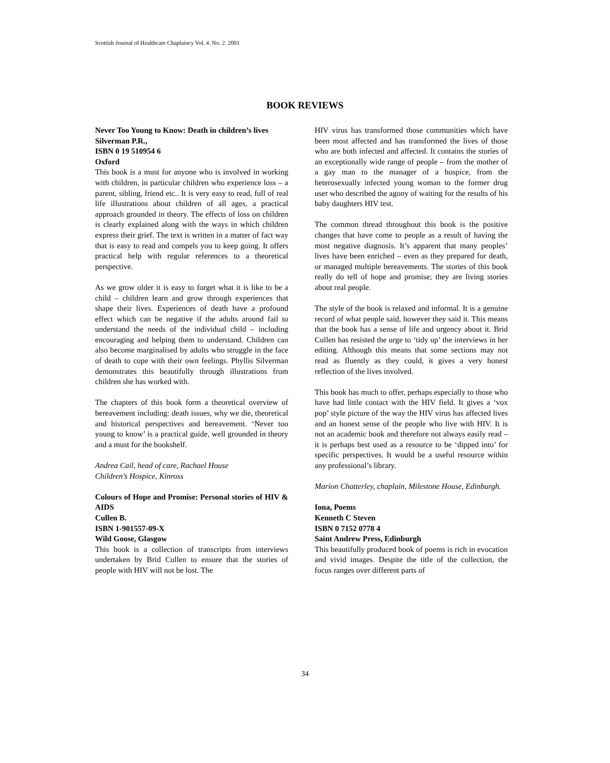Scottish Journal of Healthcare Chaplaincy Vol. 4. No. 2. 2001
BOOK REVIEWS
Never Too Young to Know: Death in children’s lives
Silverman P.R.,
ISBN 0 19 510954 6
Oxford
This book is a must for anyone who is involved in working with children, in particular children who experience loss – a parent, sibling, friend etc.. It is very easy to read, full of real life illustrations about children of all ages, a practical approach grounded in theory. The effects of loss on children is clearly explained along with the ways in which children express their grief. The text is written in a matter of fact way that is easy to read and compels you to keep going. It offers practical help with regular references to a theoretical perspective.
As we grow older it is easy to forget what it is like to be a child – children learn and grow through experiences that shape their lives. Experiences of death have a profound effect which can be negative if the adults around fail to understand the needs of the individual child – including encouraging and helping them to understand. Children can also become marginalised by adults who struggle in the face of death to cope with their own feelings. Phyllis Silverman demonstrates this beautifully through illustrations from children she has worked with.
The chapters of this book form a theoretical overview of bereavement including: death issues, why we die, theoretical and historical perspectives and bereavement. ‘Never too young to know’ is a practical guide, well grounded in theory and a must for the bookshelf.
Andrea Cail, head of care, Rachael House
Children’s Hospice, Kinross
Colours of Hope and Promise: Personal stories of HIV & AIDS
Cullen B.
ISBN 1-901557-09-X
Wild Goose, Glasgow
This book is a collection of transcripts from interviews undertaken by Brid Cullen to ensure that the stories of people with HIV will not be lost. The
HIV virus has transformed those communities which have been most affected and has transformed the lives of those who are both infected and affected. It contains the stories of an exceptionally wide range of people – from the mother of a gay man to the manager of a hospice, from the heterosexually infected young woman to the former drug user who described the agony of waiting for the results of his baby daughters HIV test.
The common thread throughout this book is the positive changes that have come to people as a result of having the most negative diagnosis. It’s apparent that many peoples’ lives have been enriched – even as they prepared for death, or managed multiple bereavements. The stories of this book really do tell of hope and promise; they are living stories about real people.
The style of the book is relaxed and informal. It is a genuine record of what people said, however they said it. This means that the book has a sense of life and urgency about it. Brid Cullen has resisted the urge to ‘tidy up’ the interviews in her editing. Although this means that some sections may not read as fluently as they could, it gives a very honest reflection of the lives involved.
This book has much to offer, perhaps especially to those who have had little contact with the HIV field. It gives a ‘vox pop’ style picture of the way the HIV virus has affected lives and an honest sense of the people who live with HIV. It is not an academic book and therefore not always easily read – it is perhaps best used as a resource to be ‘dipped into’ for specific perspectives. It would be a useful resource within any professional’s library.
Marion Chatterley, chaplain, Milestone House, Edinburgh.
Iona, Poems
Kenneth C Steven
ISBN 0 7152 0778 4
Saint Andrew Press, Edinburgh
This beautifully produced book of poems is rich in evocation and vivid images. Despite the title of the collection, the focus ranges over different parts of
34